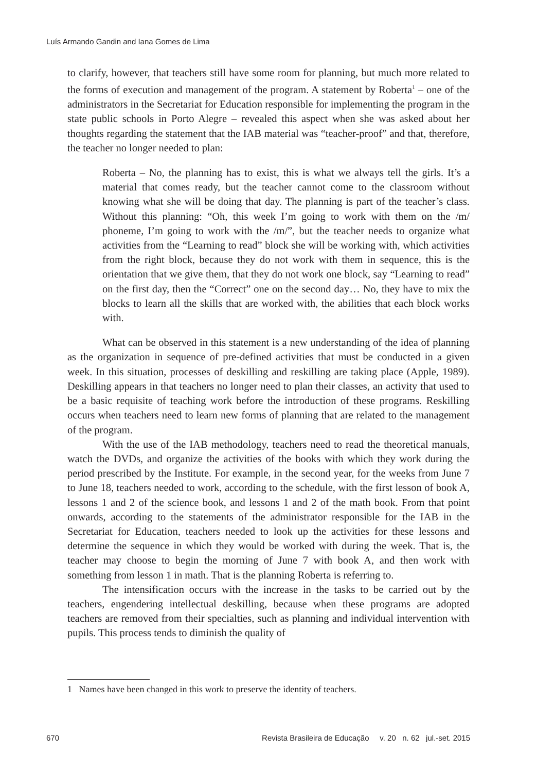Luís Armando Gandin and Iana Gomes de Lima
to clarify, however, that teachers still have some room for planning, but much more related to the forms of execution and management of the program. A statement by Roberta<sup>1</sup> – one of the administrators in the Secretariat for Education responsible for implementing the program in the state public schools in Porto Alegre – revealed this aspect when she was asked about her thoughts regarding the statement that the IAB material was “teacher-proof” and that, therefore, the teacher no longer needed to plan:
Roberta – No, the planning has to exist, this is what we always tell the girls. It’s a material that comes ready, but the teacher cannot come to the classroom without knowing what she will be doing that day. The planning is part of the teacher’s class. Without this planning: “Oh, this week I’m going to work with them on the /m/ phoneme, I’m going to work with the /m/”, but the teacher needs to organize what activities from the “Learning to read” block she will be working with, which activities from the right block, because they do not work with them in sequence, this is the orientation that we give them, that they do not work one block, say “Learning to read” on the first day, then the “Correct” one on the second day… No, they have to mix the blocks to learn all the skills that are worked with, the abilities that each block works with.
What can be observed in this statement is a new understanding of the idea of planning as the organization in sequence of pre-defined activities that must be conducted in a given week. In this situation, processes of deskilling and reskilling are taking place (Apple, 1989). Deskilling appears in that teachers no longer need to plan their classes, an activity that used to be a basic requisite of teaching work before the introduction of these programs. Reskilling occurs when teachers need to learn new forms of planning that are related to the management of the program.
With the use of the IAB methodology, teachers need to read the theoretical manuals, watch the DVDs, and organize the activities of the books with which they work during the period prescribed by the Institute. For example, in the second year, for the weeks from June 7 to June 18, teachers needed to work, according to the schedule, with the first lesson of book A, lessons 1 and 2 of the science book, and lessons 1 and 2 of the math book. From that point onwards, according to the statements of the administrator responsible for the IAB in the Secretariat for Education, teachers needed to look up the activities for these lessons and determine the sequence in which they would be worked with during the week. That is, the teacher may choose to begin the morning of June 7 with book A, and then work with something from lesson 1 in math. That is the planning Roberta is referring to.
The intensification occurs with the increase in the tasks to be carried out by the teachers, engendering intellectual deskilling, because when these programs are adopted teachers are removed from their specialties, such as planning and individual intervention with pupils. This process tends to diminish the quality of
1 Names have been changed in this work to preserve the identity of teachers.
670 Revista Brasileira de Educação v. 20 n. 62 jul.-set. 2015